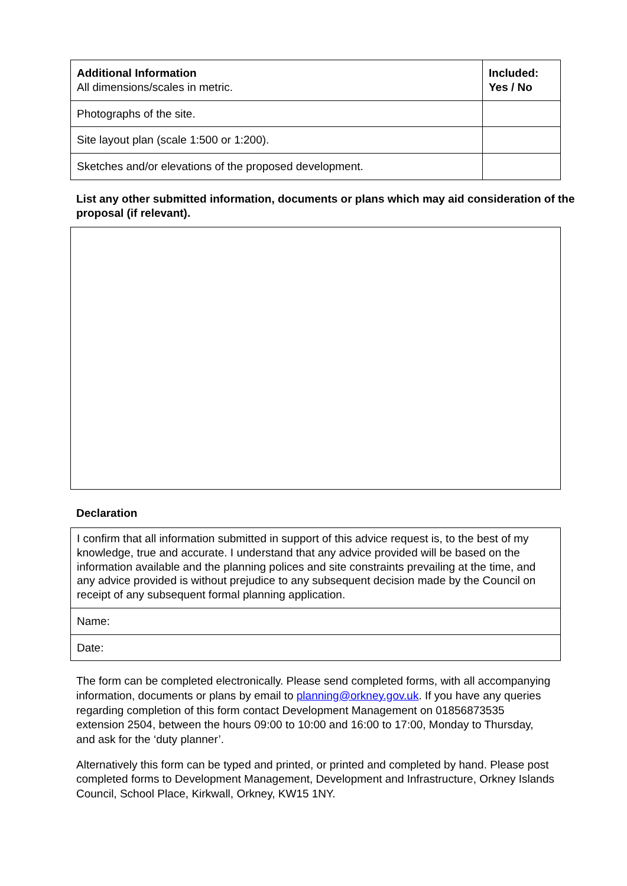| Additional Information All dimensions/scales in metric. | Included: Yes / No |
| --- | --- |
| Photographs of the site. | |
| Site layout plan (scale 1:500 or 1:200). | |
| Sketches and/or elevations of the proposed development. | |
List any other submitted information, documents or plans which may aid consideration of the proposal (if relevant).
Declaration
| I confirm that all information submitted in support of this advice request is, to the best of my knowledge, true and accurate. I understand that any advice provided will be based on the information available and the planning polices and site constraints prevailing at the time, and any advice provided is without prejudice to any subsequent decision made by the Council on receipt of any subsequent formal planning application. |
| Name: |
| Date: |
The form can be completed electronically. Please send completed forms, with all accompanying information, documents or plans by email to planning@orkney.gov.uk. If you have any queries regarding completion of this form contact Development Management on 01856873535 extension 2504, between the hours 09:00 to 10:00 and 16:00 to 17:00, Monday to Thursday, and ask for the ‘duty planner’.
Alternatively this form can be typed and printed, or printed and completed by hand. Please post completed forms to Development Management, Development and Infrastructure, Orkney Islands Council, School Place, Kirkwall, Orkney, KW15 1NY.